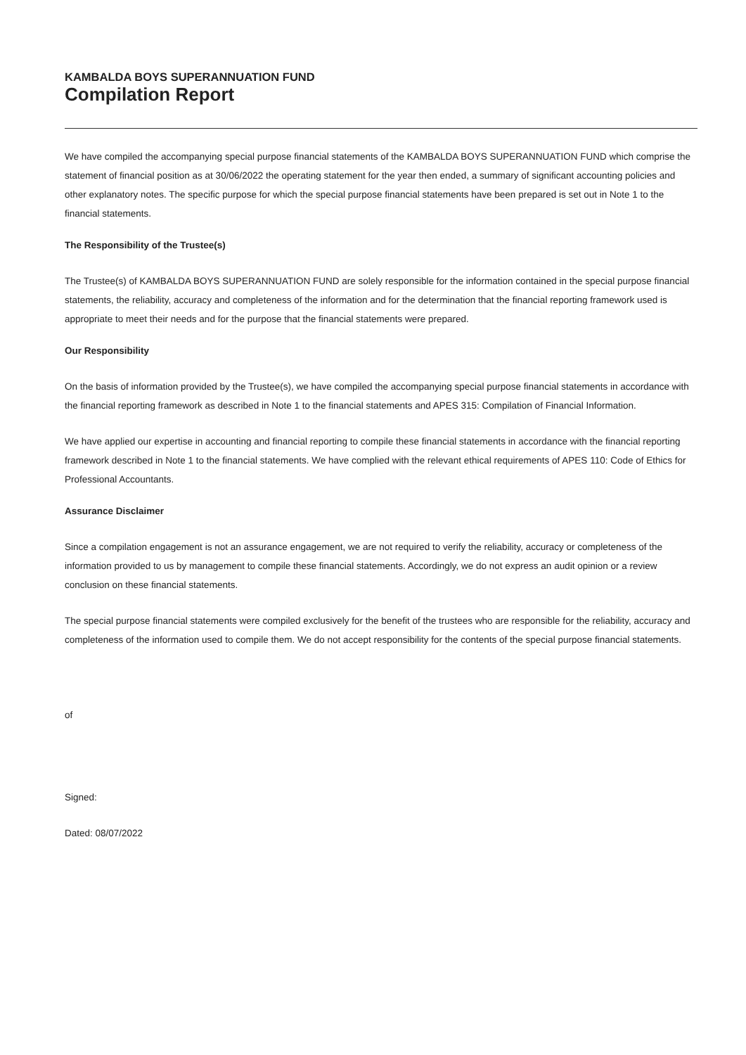KAMBALDA BOYS SUPERANNUATION FUND
Compilation Report
We have compiled the accompanying special purpose financial statements of the KAMBALDA BOYS SUPERANNUATION FUND which comprise the statement of financial position as at 30/06/2022 the operating statement for the year then ended, a summary of significant accounting policies and other explanatory notes. The specific purpose for which the special purpose financial statements have been prepared is set out in Note 1 to the financial statements.
The Responsibility of the Trustee(s)
The Trustee(s) of KAMBALDA BOYS SUPERANNUATION FUND are solely responsible for the information contained in the special purpose financial statements, the reliability, accuracy and completeness of the information and for the determination that the financial reporting framework used is appropriate to meet their needs and for the purpose that the financial statements were prepared.
Our Responsibility
On the basis of information provided by the Trustee(s), we have compiled the accompanying special purpose financial statements in accordance with the financial reporting framework as described in Note 1 to the financial statements and APES 315: Compilation of Financial Information.
We have applied our expertise in accounting and financial reporting to compile these financial statements in accordance with the financial reporting framework described in Note 1 to the financial statements. We have complied with the relevant ethical requirements of APES 110: Code of Ethics for Professional Accountants.
Assurance Disclaimer
Since a compilation engagement is not an assurance engagement, we are not required to verify the reliability, accuracy or completeness of the information provided to us by management to compile these financial statements. Accordingly, we do not express an audit opinion or a review conclusion on these financial statements.
The special purpose financial statements were compiled exclusively for the benefit of the trustees who are responsible for the reliability, accuracy and completeness of the information used to compile them. We do not accept responsibility for the contents of the special purpose financial statements.
of
Signed:
Dated: 08/07/2022